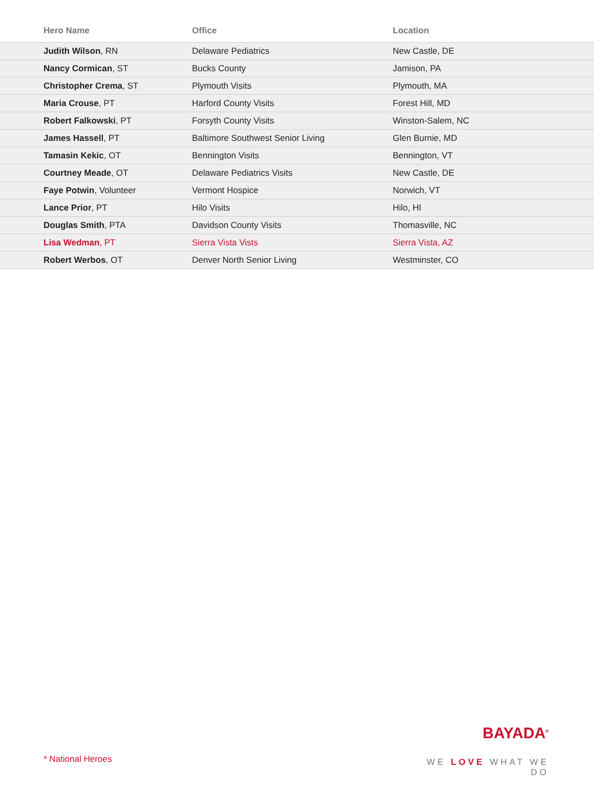| Hero Name | Office | Location |
| --- | --- | --- |
| Judith Wilson , RN | Delaware Pediatrics | New Castle, DE |
| Nancy Cormican , ST | Bucks County | Jamison, PA |
| Christopher Crema , ST | Plymouth Visits | Plymouth, MA |
| Maria Crouse , PT | Harford County Visits | Forest Hill, MD |
| Robert Falkowski , PT | Forsyth County Visits | Winston-Salem, NC |
| James Hassell , PT | Baltimore Southwest Senior Living | Glen Burnie, MD |
| Tamasin Kekic , OT | Bennington Visits | Bennington, VT |
| Courtney Meade , OT | Delaware Pediatrics Visits | New Castle, DE |
| Faye Potwin , Volunteer | Vermont Hospice | Norwich, VT |
| Lance Prior , PT | Hilo Visits | Hilo, HI |
| Douglas Smith , PTA | Davidson County Visits | Thomasville, NC |
| Lisa Wedman , PT | Sierra Vista Vists | Sierra Vista, AZ |
| Robert Werbos , OT | Denver North Senior Living | Westminster, CO |
* National Heroes
BAYADA<sup>®</sup>
WE LOVE WHAT WE DO